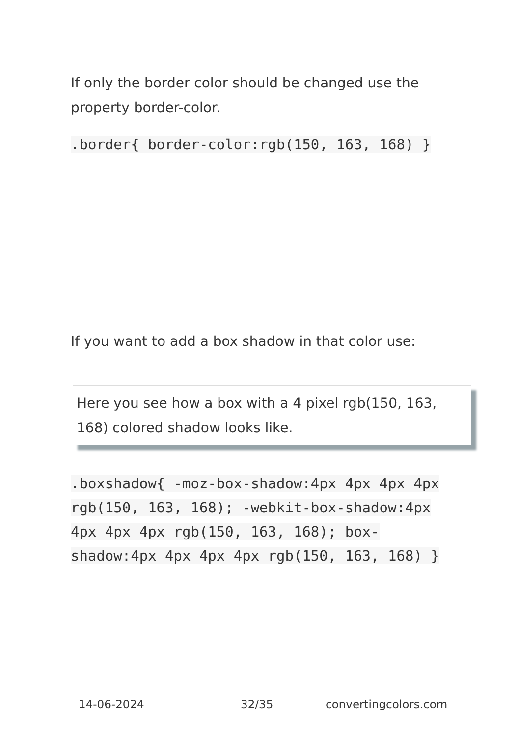If only the border color should be changed use the property border-color.
.border{ border-color:rgb(150, 163, 168) }
If you want to add a box shadow in that color use:
Here you see how a box with a 4 pixel rgb(150, 163, 168) colored shadow looks like.
.boxshadow{ -moz-box-shadow:4px 4px 4px 4px rgb(150, 163, 168); -webkit-box-shadow:4px 4px 4px 4px rgb(150, 163, 168); box-shadow:4px 4px 4px 4px rgb(150, 163, 168) }
14-06-2024 32/35 convertingcolors.com